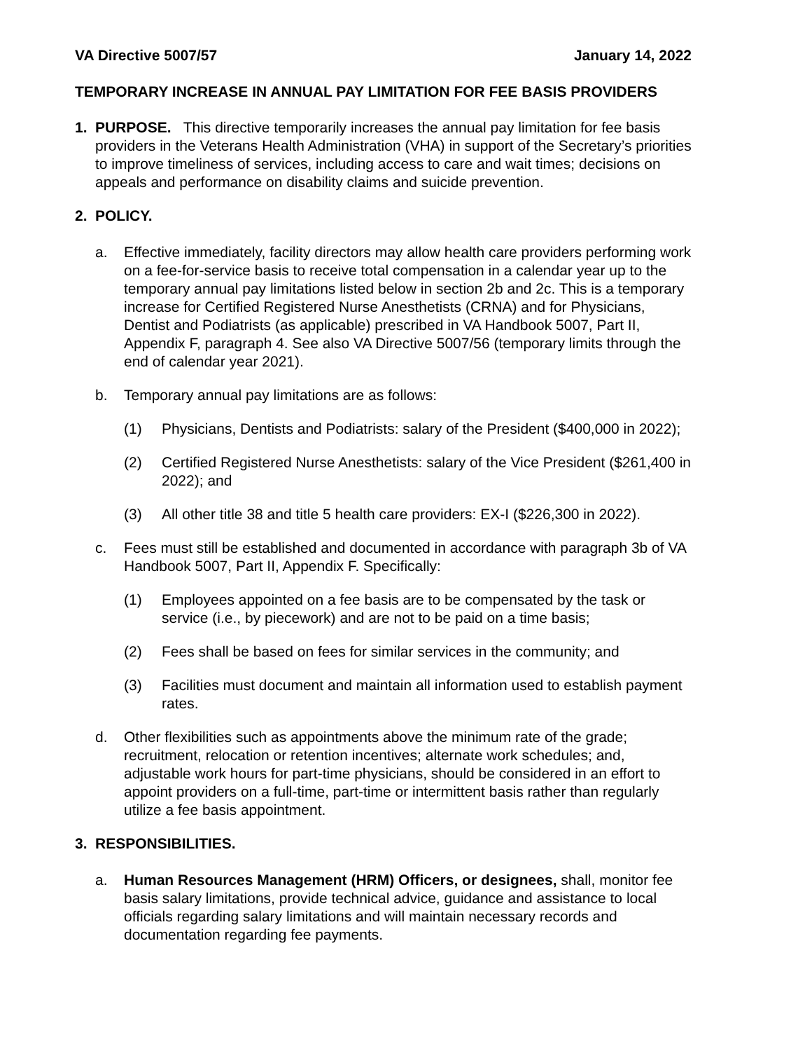VA Directive 5007/57 January 14, 2022
TEMPORARY INCREASE IN ANNUAL PAY LIMITATION FOR FEE BASIS PROVIDERS
1. PURPOSE. This directive temporarily increases the annual pay limitation for fee basis providers in the Veterans Health Administration (VHA) in support of the Secretary’s priorities to improve timeliness of services, including access to care and wait times; decisions on appeals and performance on disability claims and suicide prevention.
2. POLICY.
a. Effective immediately, facility directors may allow health care providers performing work on a fee-for-service basis to receive total compensation in a calendar year up to the temporary annual pay limitations listed below in section 2b and 2c. This is a temporary increase for Certified Registered Nurse Anesthetists (CRNA) and for Physicians, Dentist and Podiatrists (as applicable) prescribed in VA Handbook 5007, Part II, Appendix F, paragraph 4. See also VA Directive 5007/56 (temporary limits through the end of calendar year 2021).
b. Temporary annual pay limitations are as follows:
(1) Physicians, Dentists and Podiatrists: salary of the President ($400,000 in 2022);
(2) Certified Registered Nurse Anesthetists: salary of the Vice President ($261,400 in 2022); and
(3) All other title 38 and title 5 health care providers: EX-I ($226,300 in 2022).
c. Fees must still be established and documented in accordance with paragraph 3b of VA Handbook 5007, Part II, Appendix F. Specifically:
(1) Employees appointed on a fee basis are to be compensated by the task or service (i.e., by piecework) and are not to be paid on a time basis;
(2) Fees shall be based on fees for similar services in the community; and
(3) Facilities must document and maintain all information used to establish payment rates.
d. Other flexibilities such as appointments above the minimum rate of the grade; recruitment, relocation or retention incentives; alternate work schedules; and, adjustable work hours for part-time physicians, should be considered in an effort to appoint providers on a full-time, part-time or intermittent basis rather than regularly utilize a fee basis appointment.
3. RESPONSIBILITIES.
a. Human Resources Management (HRM) Officers, or designees, shall, monitor fee basis salary limitations, provide technical advice, guidance and assistance to local officials regarding salary limitations and will maintain necessary records and documentation regarding fee payments.